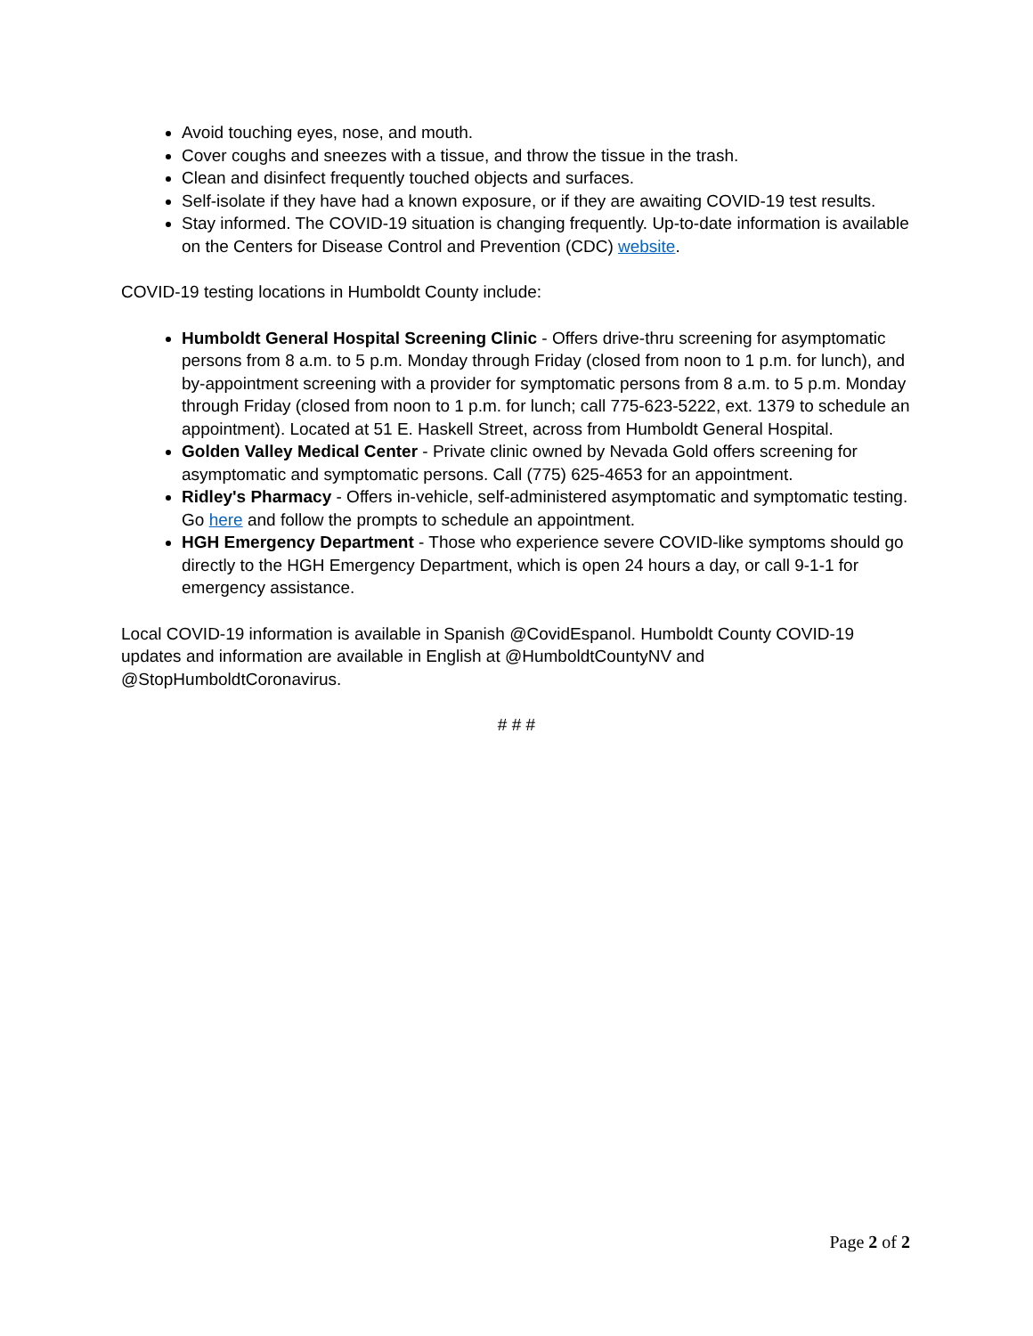Avoid touching eyes, nose, and mouth.
Cover coughs and sneezes with a tissue, and throw the tissue in the trash.
Clean and disinfect frequently touched objects and surfaces.
Self-isolate if they have had a known exposure, or if they are awaiting COVID-19 test results.
Stay informed. The COVID-19 situation is changing frequently. Up-to-date information is available on the Centers for Disease Control and Prevention (CDC) website.
COVID-19 testing locations in Humboldt County include:
Humboldt General Hospital Screening Clinic - Offers drive-thru screening for asymptomatic persons from 8 a.m. to 5 p.m. Monday through Friday (closed from noon to 1 p.m. for lunch), and by-appointment screening with a provider for symptomatic persons from 8 a.m. to 5 p.m. Monday through Friday (closed from noon to 1 p.m. for lunch; call 775-623-5222, ext. 1379 to schedule an appointment). Located at 51 E. Haskell Street, across from Humboldt General Hospital.
Golden Valley Medical Center - Private clinic owned by Nevada Gold offers screening for asymptomatic and symptomatic persons. Call (775) 625-4653 for an appointment.
Ridley's Pharmacy - Offers in-vehicle, self-administered asymptomatic and symptomatic testing. Go here and follow the prompts to schedule an appointment.
HGH Emergency Department - Those who experience severe COVID-like symptoms should go directly to the HGH Emergency Department, which is open 24 hours a day, or call 9-1-1 for emergency assistance.
Local COVID-19 information is available in Spanish @CovidEspanol. Humboldt County COVID-19 updates and information are available in English at @HumboldtCountyNV and @StopHumboldtCoronavirus.
# # #
Page 2 of 2